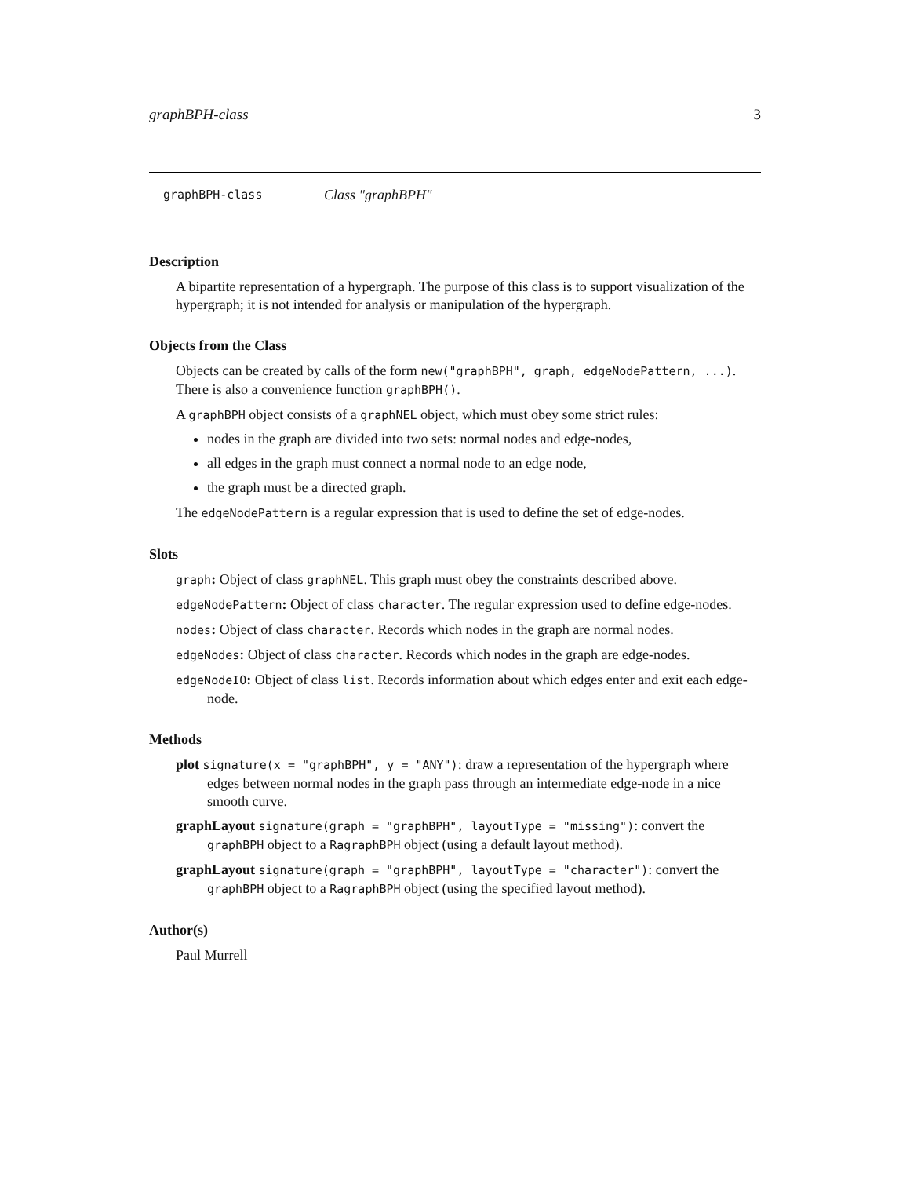graphBPH-class 3
graphBPH-class Class "graphBPH"
Description
A bipartite representation of a hypergraph. The purpose of this class is to support visualization of the hypergraph; it is not intended for analysis or manipulation of the hypergraph.
Objects from the Class
Objects can be created by calls of the form new("graphBPH", graph, edgeNodePattern, ...). There is also a convenience function graphBPH().
A graphBPH object consists of a graphNEL object, which must obey some strict rules:
nodes in the graph are divided into two sets: normal nodes and edge-nodes,
all edges in the graph must connect a normal node to an edge node,
the graph must be a directed graph.
The edgeNodePattern is a regular expression that is used to define the set of edge-nodes.
Slots
graph: Object of class graphNEL. This graph must obey the constraints described above.
edgeNodePattern: Object of class character. The regular expression used to define edge-nodes.
nodes: Object of class character. Records which nodes in the graph are normal nodes.
edgeNodes: Object of class character. Records which nodes in the graph are edge-nodes.
edgeNodeIO: Object of class list. Records information about which edges enter and exit each edge-node.
Methods
plot signature(x = "graphBPH", y = "ANY"): draw a representation of the hypergraph where edges between normal nodes in the graph pass through an intermediate edge-node in a nice smooth curve.
graphLayout signature(graph = "graphBPH", layoutType = "missing"): convert the graphBPH object to a RagraphBPH object (using a default layout method).
graphLayout signature(graph = "graphBPH", layoutType = "character"): convert the graphBPH object to a RagraphBPH object (using the specified layout method).
Author(s)
Paul Murrell